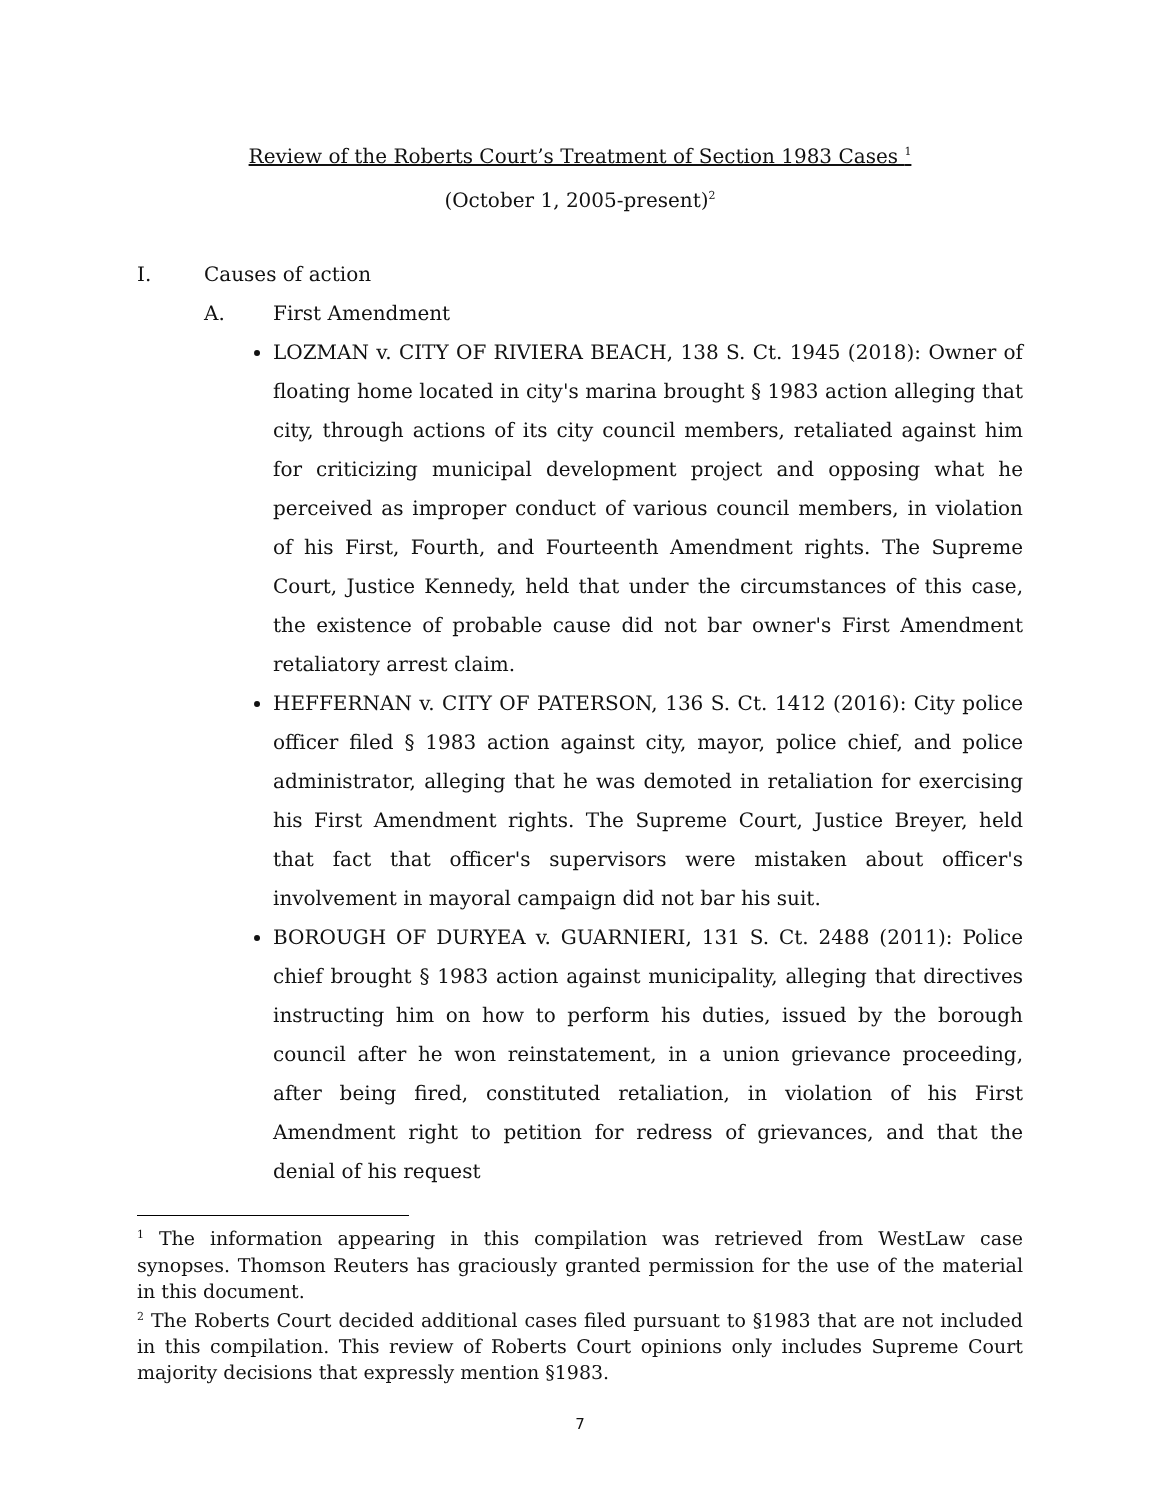Review of the Roberts Court’s Treatment of Section 1983 Cases <sup>1</sup>
(October 1, 2005-present)<sup>2</sup>
I. Causes of action
A. First Amendment
LOZMAN v. CITY OF RIVIERA BEACH, 138 S. Ct. 1945 (2018): Owner of floating home located in city's marina brought § 1983 action alleging that city, through actions of its city council members, retaliated against him for criticizing municipal development project and opposing what he perceived as improper conduct of various council members, in violation of his First, Fourth, and Fourteenth Amendment rights. The Supreme Court, Justice Kennedy, held that under the circumstances of this case, the existence of probable cause did not bar owner's First Amendment retaliatory arrest claim.
HEFFERNAN v. CITY OF PATERSON, 136 S. Ct. 1412 (2016): City police officer filed § 1983 action against city, mayor, police chief, and police administrator, alleging that he was demoted in retaliation for exercising his First Amendment rights. The Supreme Court, Justice Breyer, held that fact that officer's supervisors were mistaken about officer's involvement in mayoral campaign did not bar his suit.
BOROUGH OF DURYEA v. GUARNIERI, 131 S. Ct. 2488 (2011): Police chief brought § 1983 action against municipality, alleging that directives instructing him on how to perform his duties, issued by the borough council after he won reinstatement, in a union grievance proceeding, after being fired, constituted retaliation, in violation of his First Amendment right to petition for redress of grievances, and that the denial of his request
<sup>1</sup> The information appearing in this compilation was retrieved from WestLaw case synopses. Thomson Reuters has graciously granted permission for the use of the material in this document.
<sup>2</sup> The Roberts Court decided additional cases filed pursuant to §1983 that are not included in this compilation. This review of Roberts Court opinions only includes Supreme Court majority decisions that expressly mention §1983.
7